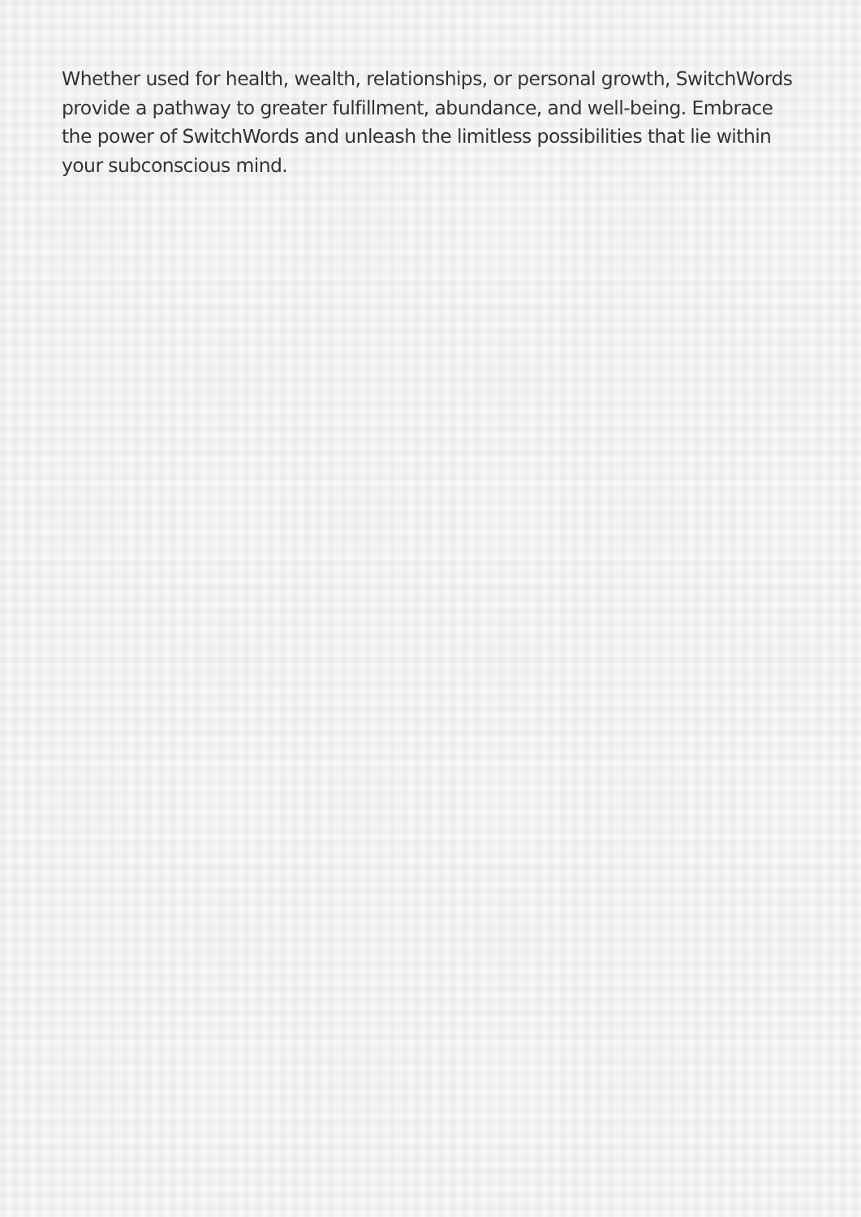Whether used for health, wealth, relationships, or personal growth, SwitchWords provide a pathway to greater fulfillment, abundance, and well-being. Embrace the power of SwitchWords and unleash the limitless possibilities that lie within your subconscious mind.